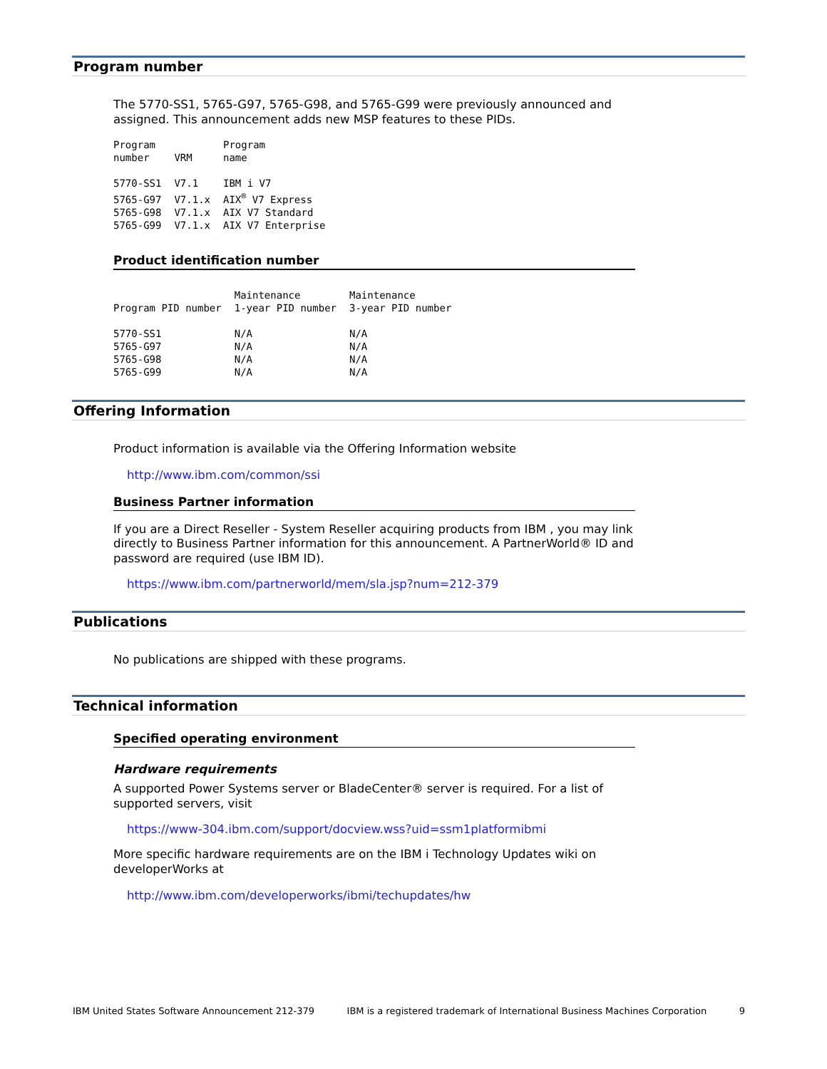Program number
The 5770-SS1, 5765-G97, 5765-G98, and 5765-G99 were previously announced and assigned. This announcement adds new MSP features to these PIDs.
| Program number | VRM | Program name |
| --- | --- | --- |
| 5770-SS1 | V7.1 | IBM i V7 |
| 5765-G97 | V7.1.x | AIX<sup>®</sup> V7 Express |
| 5765-G98 | V7.1.x | AIX V7 Standard |
| 5765-G99 | V7.1.x | AIX V7 Enterprise |
Product identification number
| Program PID number | Maintenance 1-year PID number | Maintenance 3-year PID number |
| --- | --- | --- |
| 5770-SS1 | N/A | N/A |
| 5765-G97 | N/A | N/A |
| 5765-G98 | N/A | N/A |
| 5765-G99 | N/A | N/A |
Offering Information
Product information is available via the Offering Information website
http://www.ibm.com/common/ssi
Business Partner information
If you are a Direct Reseller - System Reseller acquiring products from IBM , you may link directly to Business Partner information for this announcement. A PartnerWorld® ID and password are required (use IBM ID).
https://www.ibm.com/partnerworld/mem/sla.jsp?num=212-379
Publications
No publications are shipped with these programs.
Technical information
Specified operating environment
Hardware requirements
A supported Power Systems server or BladeCenter® server is required. For a list of supported servers, visit
https://www-304.ibm.com/support/docview.wss?uid=ssm1platformibmi
More specific hardware requirements are on the IBM i Technology Updates wiki on developerWorks at
http://www.ibm.com/developerworks/ibmi/techupdates/hw
IBM United States Software Announcement 212-379 IBM is a registered trademark of International Business Machines Corporation 9